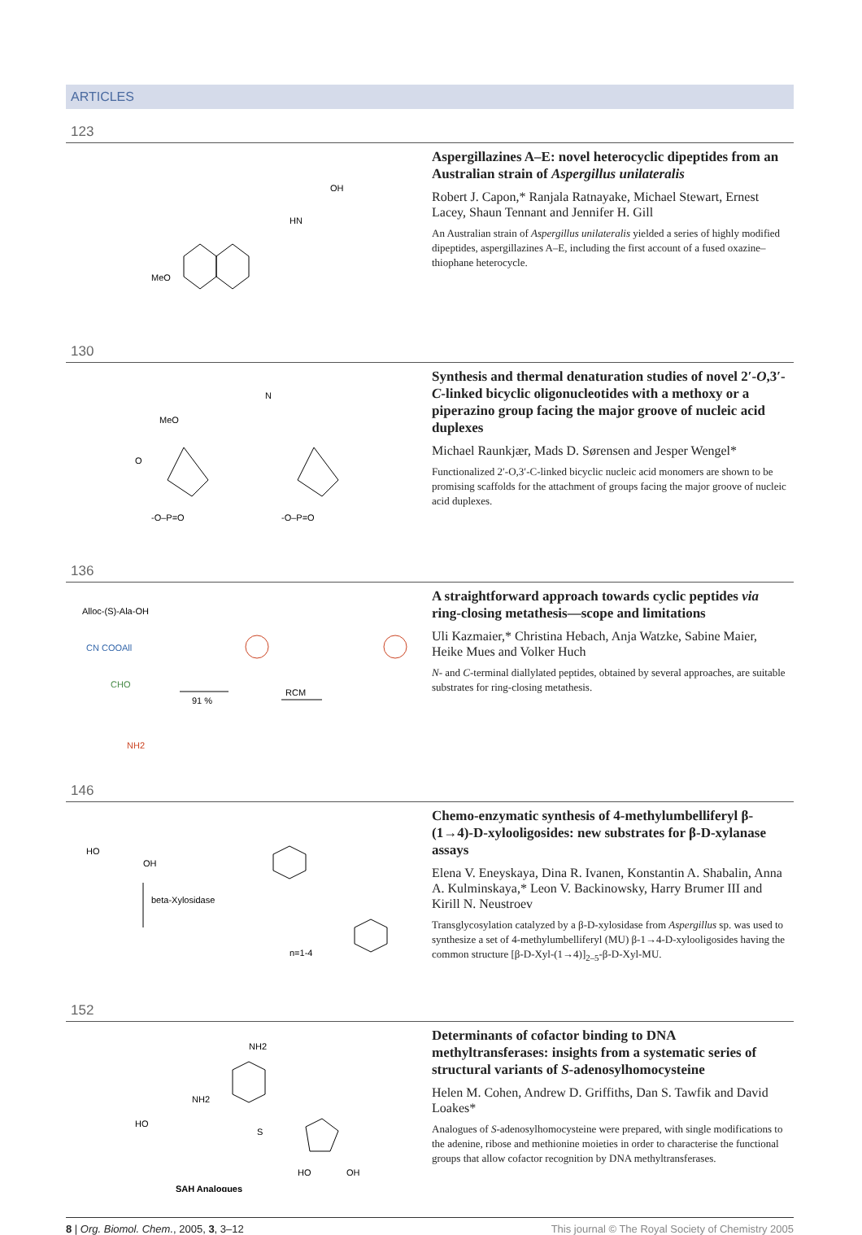ARTICLES
123
MeO
HN
OH
Aspergillazines A–E: novel heterocyclic dipeptides from an Australian strain of Aspergillus unilateralis
Robert J. Capon,* Ranjala Ratnayake, Michael Stewart, Ernest Lacey, Shaun Tennant and Jennifer H. Gill
An Australian strain of Aspergillus unilateralis yielded a series of highly modified dipeptides, aspergillazines A–E, including the first account of a fused oxazine–thiophane heterocycle.
130
MeO
O
-O–P=O
-O–P=O
N
Synthesis and thermal denaturation studies of novel 2′-O,3′-C-linked bicyclic oligonucleotides with a methoxy or a piperazino group facing the major groove of nucleic acid duplexes
Michael Raunkjær, Mads D. Sørensen and Jesper Wengel*
Functionalized 2′-O,3′-C-linked bicyclic nucleic acid monomers are shown to be promising scaffolds for the attachment of groups facing the major groove of nucleic acid duplexes.
136
Alloc-(S)-Ala-OH
CN COOAll
CHO
NH2
91 %
RCM
A straightforward approach towards cyclic peptides via ring-closing metathesis—scope and limitations
Uli Kazmaier,* Christina Hebach, Anja Watzke, Sabine Maier, Heike Mues and Volker Huch
N- and C-terminal diallylated peptides, obtained by several approaches, are suitable substrates for ring-closing metathesis.
146
HO
OH
beta-Xylosidase
n=1-4
Chemo-enzymatic synthesis of 4-methylumbelliferyl β-(1→4)-D-xylooligosides: new substrates for β-D-xylanase assays
Elena V. Eneyskaya, Dina R. Ivanen, Konstantin A. Shabalin, Anna A. Kulminskaya,* Leon V. Backinowsky, Harry Brumer III and Kirill N. Neustroev
Transglycosylation catalyzed by a β-D-xylosidase from Aspergillus sp. was used to synthesize a set of 4-methylumbelliferyl (MU) β-1→4-D-xylooligosides having the common structure [β-D-Xyl-(1→4)]<sub>2–5</sub>-β-D-Xyl-MU.
152
NH2
HO
NH2
S
HO
OH
SAH Analogues
Determinants of cofactor binding to DNA methyltransferases: insights from a systematic series of structural variants of S-adenosylhomocysteine
Helen M. Cohen, Andrew D. Griffiths, Dan S. Tawfik and David Loakes*
Analogues of S-adenosylhomocysteine were prepared, with single modifications to the adenine, ribose and methionine moieties in order to characterise the functional groups that allow cofactor recognition by DNA methyltransferases.
8 | Org. Biomol. Chem., 2005, 3, 3–12 This journal © The Royal Society of Chemistry 2005